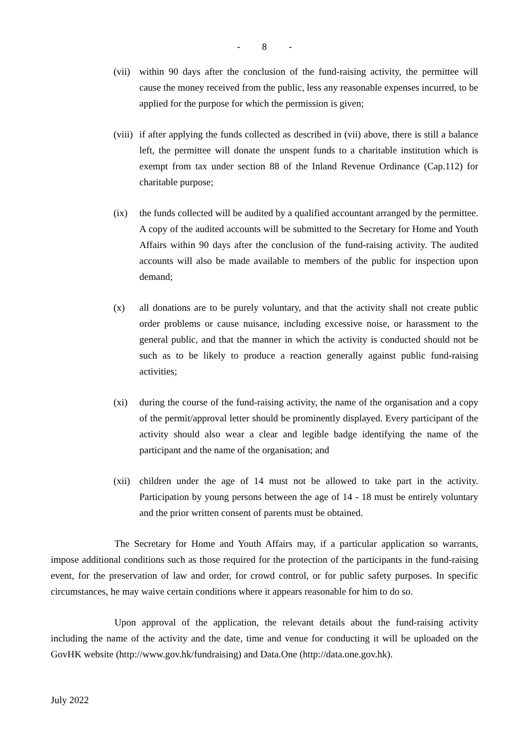- 8 -
(vii)
within 90 days after the conclusion of the fund-raising activity, the permittee will cause the money received from the public, less any reasonable expenses incurred, to be applied for the purpose for which the permission is given;
(viii)
if after applying the funds collected as described in (vii) above, there is still a balance left, the permittee will donate the unspent funds to a charitable institution which is exempt from tax under section 88 of the Inland Revenue Ordinance (Cap.112) for charitable purpose;
(ix) the funds collected will be audited by a qualified accountant arranged by the permittee. A copy of the audited accounts will be submitted to the Secretary for Home and Youth Affairs within 90 days after the conclusion of the fund-raising activity. The audited accounts will also be made available to members of the public for inspection upon demand;
(x) all donations are to be purely voluntary, and that the activity shall not create public order problems or cause nuisance, including excessive noise, or harassment to the general public, and that the manner in which the activity is conducted should not be such as to be likely to produce a reaction generally against public fund-raising activities;
(xi) during the course of the fund-raising activity, the name of the organisation and a copy of the permit/approval letter should be prominently displayed. Every participant of the activity should also wear a clear and legible badge identifying the name of the participant and the name of the organisation; and
(xii)
children under the age of 14 must not be allowed to take part in the activity. Participation by young persons between the age of 14 - 18 must be entirely voluntary and the prior written consent of parents must be obtained.
The Secretary for Home and Youth Affairs may, if a particular application so warrants, impose additional conditions such as those required for the protection of the participants in the fund-raising event, for the preservation of law and order, for crowd control, or for public safety purposes. In specific circumstances, he may waive certain conditions where it appears reasonable for him to do so.
Upon approval of the application, the relevant details about the fund-raising activity including the name of the activity and the date, time and venue for conducting it will be uploaded on the GovHK website (http://www.gov.hk/fundraising) and Data.One (http://data.one.gov.hk).
July 2022